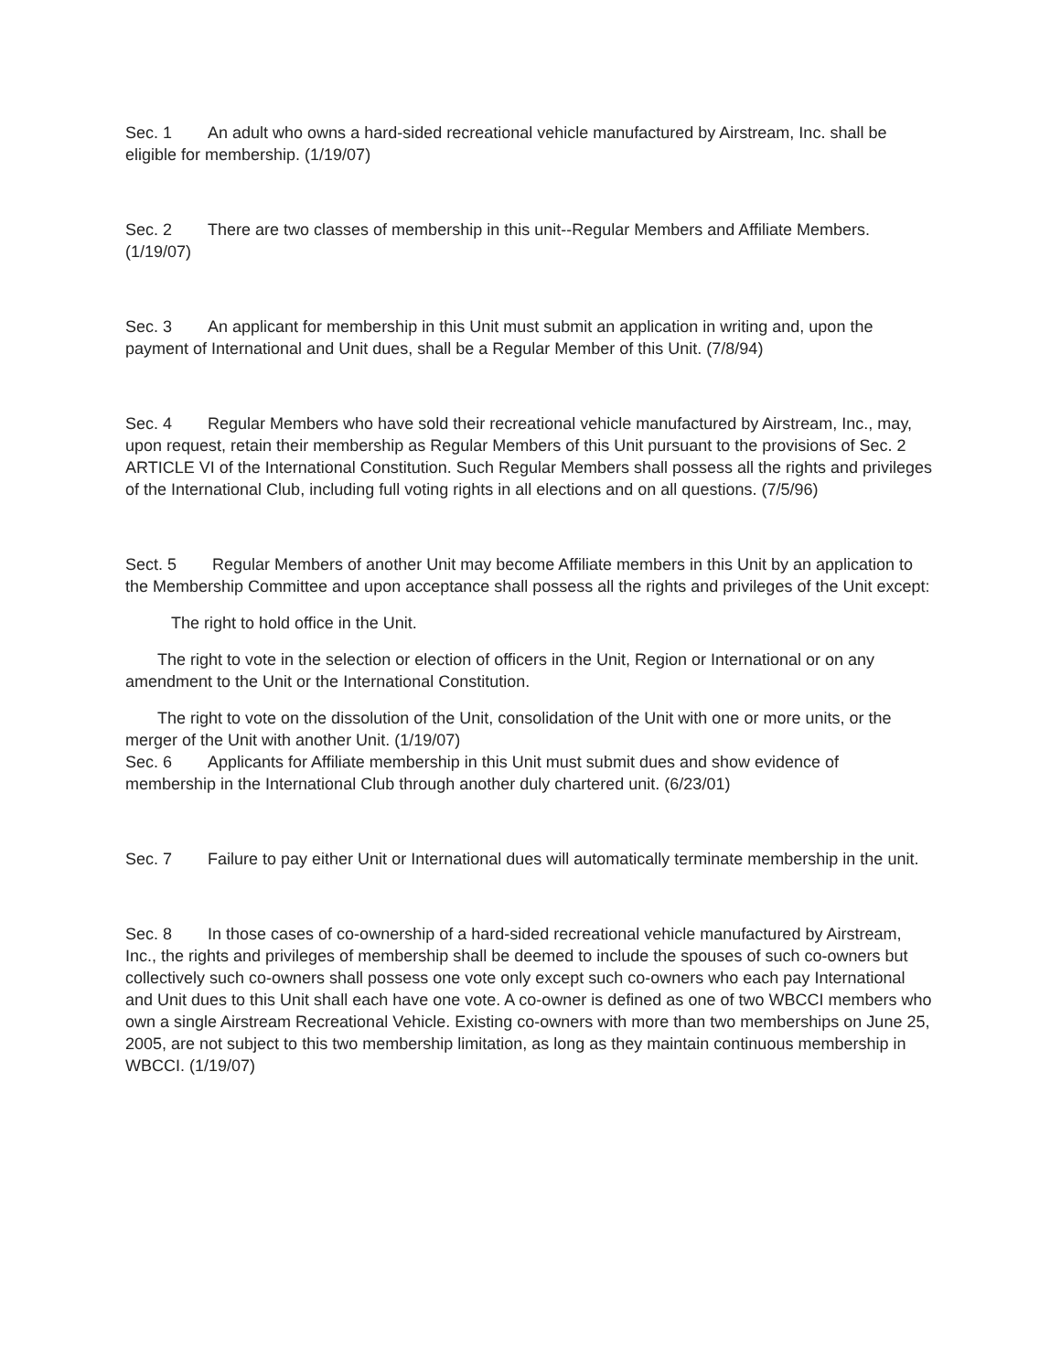Sec. 1 An adult who owns a hard-sided recreational vehicle manufactured by Airstream, Inc. shall be eligible for membership. (1/19/07)
Sec. 2 There are two classes of membership in this unit--Regular Members and Affiliate Members. (1/19/07)
Sec. 3 An applicant for membership in this Unit must submit an application in writing and, upon the payment of International and Unit dues, shall be a Regular Member of this Unit. (7/8/94)
Sec. 4 Regular Members who have sold their recreational vehicle manufactured by Airstream, Inc., may, upon request, retain their membership as Regular Members of this Unit pursuant to the provisions of Sec. 2 ARTICLE VI of the International Constitution. Such Regular Members shall possess all the rights and privileges of the International Club, including full voting rights in all elections and on all questions. (7/5/96)
Sect. 5 Regular Members of another Unit may become Affiliate members in this Unit by an application to the Membership Committee and upon acceptance shall possess all the rights and privileges of the Unit except:
The right to hold office in the Unit.
The right to vote in the selection or election of officers in the Unit, Region or International or on any amendment to the Unit or the International Constitution.
The right to vote on the dissolution of the Unit, consolidation of the Unit with one or more units, or the merger of the Unit with another Unit. (1/19/07)
Sec. 6 Applicants for Affiliate membership in this Unit must submit dues and show evidence of membership in the International Club through another duly chartered unit. (6/23/01)
Sec. 7 Failure to pay either Unit or International dues will automatically terminate membership in the unit.
Sec. 8 In those cases of co-ownership of a hard-sided recreational vehicle manufactured by Airstream, Inc., the rights and privileges of membership shall be deemed to include the spouses of such co-owners but collectively such co-owners shall possess one vote only except such co-owners who each pay International and Unit dues to this Unit shall each have one vote. A co-owner is defined as one of two WBCCI members who own a single Airstream Recreational Vehicle. Existing co-owners with more than two memberships on June 25, 2005, are not subject to this two membership limitation, as long as they maintain continuous membership in WBCCI. (1/19/07)